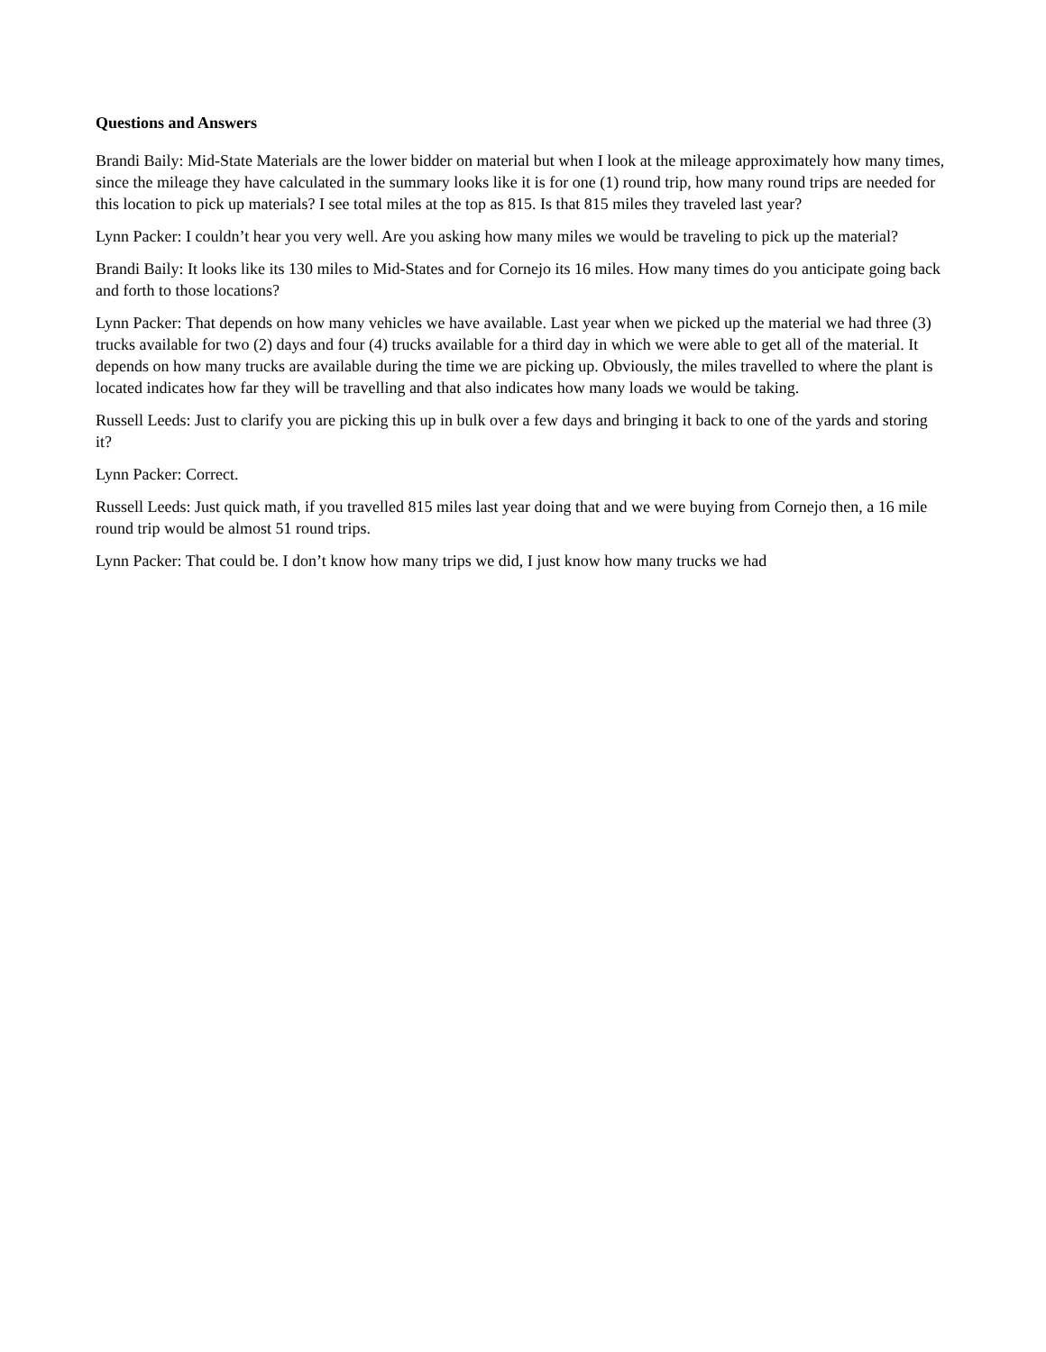Questions and Answers
Brandi Baily: Mid-State Materials are the lower bidder on material but when I look at the mileage approximately how many times, since the mileage they have calculated in the summary looks like it is for one (1) round trip, how many round trips are needed for this location to pick up materials? I see total miles at the top as 815. Is that 815 miles they traveled last year?
Lynn Packer: I couldn’t hear you very well. Are you asking how many miles we would be traveling to pick up the material?
Brandi Baily: It looks like its 130 miles to Mid-States and for Cornejo its 16 miles. How many times do you anticipate going back and forth to those locations?
Lynn Packer: That depends on how many vehicles we have available. Last year when we picked up the material we had three (3) trucks available for two (2) days and four (4) trucks available for a third day in which we were able to get all of the material. It depends on how many trucks are available during the time we are picking up. Obviously, the miles travelled to where the plant is located indicates how far they will be travelling and that also indicates how many loads we would be taking.
Russell Leeds: Just to clarify you are picking this up in bulk over a few days and bringing it back to one of the yards and storing it?
Lynn Packer: Correct.
Russell Leeds: Just quick math, if you travelled 815 miles last year doing that and we were buying from Cornejo then, a 16 mile round trip would be almost 51 round trips.
Lynn Packer: That could be. I don’t know how many trips we did, I just know how many trucks we had